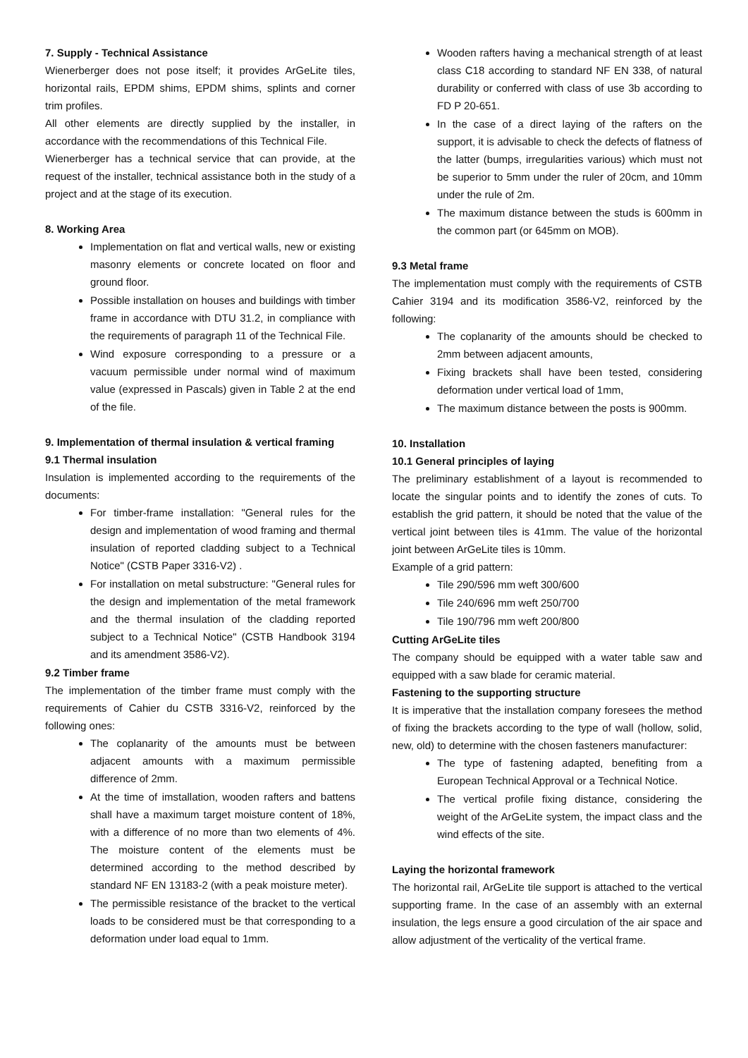7. Supply - Technical Assistance
Wienerberger does not pose itself; it provides ArGeLite tiles, horizontal rails, EPDM shims, EPDM shims, splints and corner trim profiles.
All other elements are directly supplied by the installer, in accordance with the recommendations of this Technical File.
Wienerberger has a technical service that can provide, at the request of the installer, technical assistance both in the study of a project and at the stage of its execution.
8. Working Area
Implementation on flat and vertical walls, new or existing masonry elements or concrete located on floor and ground floor.
Possible installation on houses and buildings with timber frame in accordance with DTU 31.2, in compliance with the requirements of paragraph 11 of the Technical File.
Wind exposure corresponding to a pressure or a vacuum permissible under normal wind of maximum value (expressed in Pascals) given in Table 2 at the end of the file.
9. Implementation of thermal insulation & vertical framing
9.1 Thermal insulation
Insulation is implemented according to the requirements of the documents:
For timber-frame installation: "General rules for the design and implementation of wood framing and thermal insulation of reported cladding subject to a Technical Notice" (CSTB Paper 3316-V2) .
For installation on metal substructure: "General rules for the design and implementation of the metal framework and the thermal insulation of the cladding reported subject to a Technical Notice" (CSTB Handbook 3194 and its amendment 3586-V2).
9.2 Timber frame
The implementation of the timber frame must comply with the requirements of Cahier du CSTB 3316-V2, reinforced by the following ones:
The coplanarity of the amounts must be between adjacent amounts with a maximum permissible difference of 2mm.
At the time of imstallation, wooden rafters and battens shall have a maximum target moisture content of 18%, with a difference of no more than two elements of 4%. The moisture content of the elements must be determined according to the method described by standard NF EN 13183-2 (with a peak moisture meter).
The permissible resistance of the bracket to the vertical loads to be considered must be that corresponding to a deformation under load equal to 1mm.
Wooden rafters having a mechanical strength of at least class C18 according to standard NF EN 338, of natural durability or conferred with class of use 3b according to FD P 20-651.
In the case of a direct laying of the rafters on the support, it is advisable to check the defects of flatness of the latter (bumps, irregularities various) which must not be superior to 5mm under the ruler of 20cm, and 10mm under the rule of 2m.
The maximum distance between the studs is 600mm in the common part (or 645mm on MOB).
9.3 Metal frame
The implementation must comply with the requirements of CSTB Cahier 3194 and its modification 3586-V2, reinforced by the following:
The coplanarity of the amounts should be checked to 2mm between adjacent amounts,
Fixing brackets shall have been tested, considering deformation under vertical load of 1mm,
The maximum distance between the posts is 900mm.
10. Installation
10.1 General principles of laying
The preliminary establishment of a layout is recommended to locate the singular points and to identify the zones of cuts. To establish the grid pattern, it should be noted that the value of the vertical joint between tiles is 41mm. The value of the horizontal joint between ArGeLite tiles is 10mm.
Example of a grid pattern:
Tile 290/596 mm weft 300/600
Tile 240/696 mm weft 250/700
Tile 190/796 mm weft 200/800
Cutting ArGeLite tiles
The company should be equipped with a water table saw and equipped with a saw blade for ceramic material.
Fastening to the supporting structure
It is imperative that the installation company foresees the method of fixing the brackets according to the type of wall (hollow, solid, new, old) to determine with the chosen fasteners manufacturer:
The type of fastening adapted, benefiting from a European Technical Approval or a Technical Notice.
The vertical profile fixing distance, considering the weight of the ArGeLite system, the impact class and the wind effects of the site.
Laying the horizontal framework
The horizontal rail, ArGeLite tile support is attached to the vertical supporting frame. In the case of an assembly with an external insulation, the legs ensure a good circulation of the air space and allow adjustment of the verticality of the vertical frame.